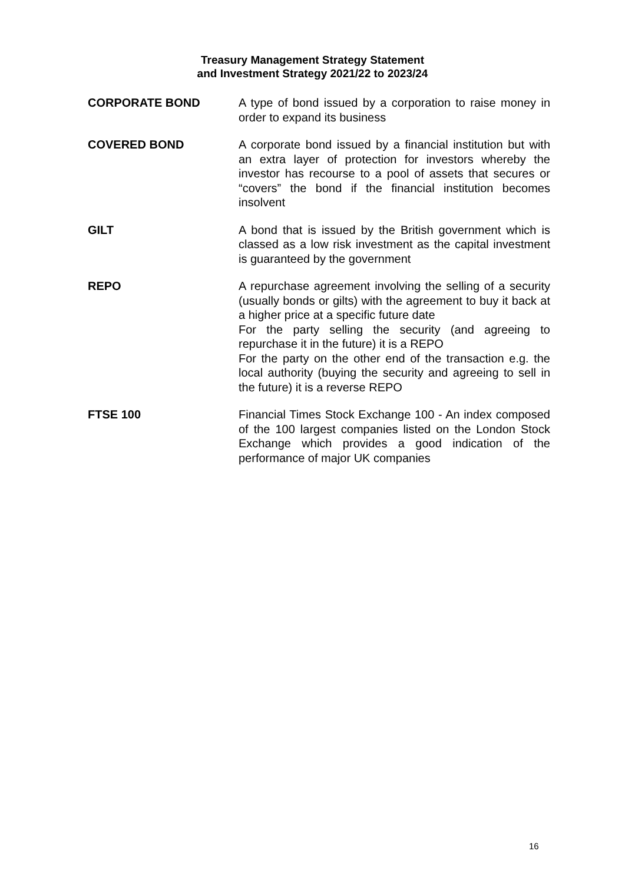Treasury Management Strategy Statement
and Investment Strategy 2021/22 to 2023/24
CORPORATE BOND
A type of bond issued by a corporation to raise money in order to expand its business
COVERED BOND
A corporate bond issued by a financial institution but with an extra layer of protection for investors whereby the investor has recourse to a pool of assets that secures or “covers” the bond if the financial institution becomes insolvent
GILT
A bond that is issued by the British government which is classed as a low risk investment as the capital investment is guaranteed by the government
REPO
A repurchase agreement involving the selling of a security (usually bonds or gilts) with the agreement to buy it back at a higher price at a specific future date
For the party selling the security (and agreeing to repurchase it in the future) it is a REPO
For the party on the other end of the transaction e.g. the local authority (buying the security and agreeing to sell in the future) it is a reverse REPO
FTSE 100
Financial Times Stock Exchange 100 - An index composed of the 100 largest companies listed on the London Stock Exchange which provides a good indication of the performance of major UK companies
16